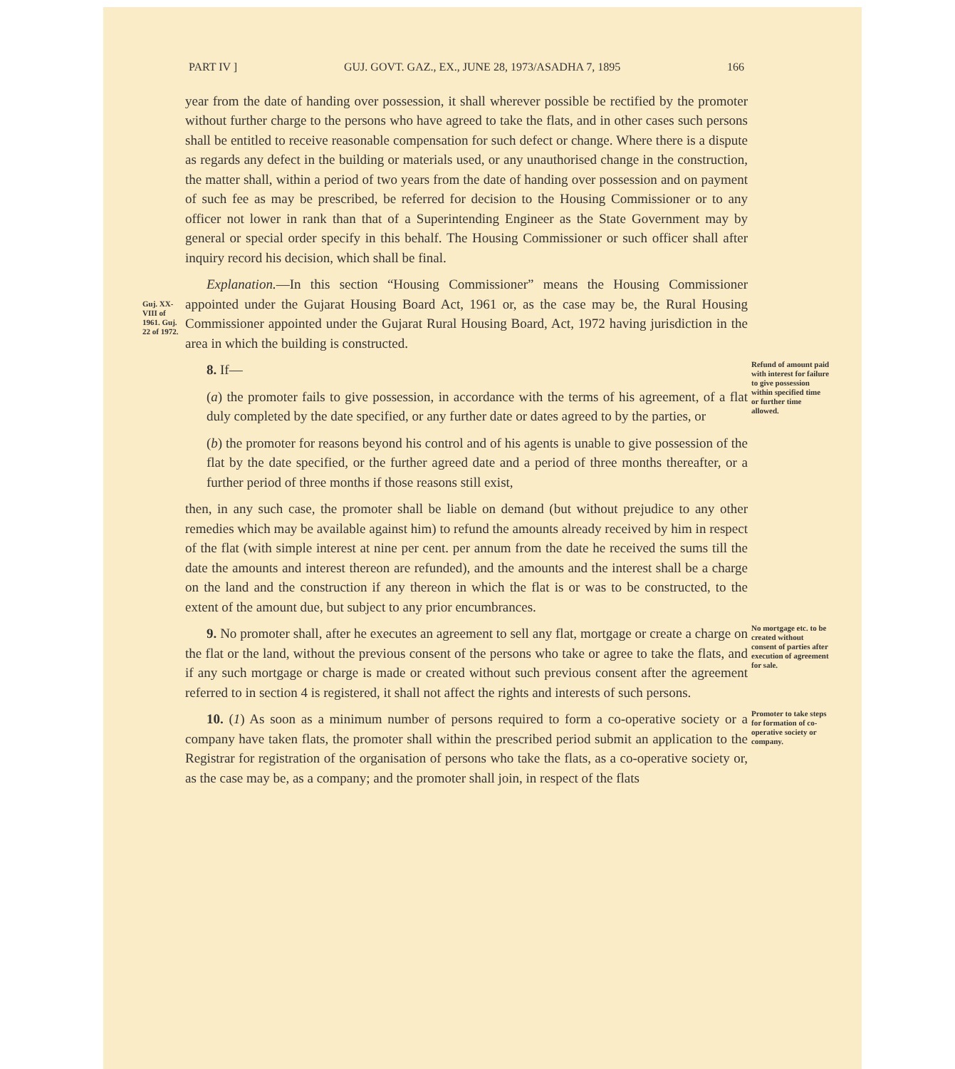PART IV ] GUJ. GOVT. GAZ., EX., JUNE 28, 1973/ASADHA 7, 1895 166
year from the date of handing over possession, it shall wherever possible be rectified by the promoter without further charge to the persons who have agreed to take the flats, and in other cases such persons shall be entitled to receive reasonable compensation for such defect or change. Where there is a dispute as regards any defect in the building or materials used, or any unauthorised change in the construction, the matter shall, within a period of two years from the date of handing over possession and on payment of such fee as may be prescribed, be referred for decision to the Housing Commissioner or to any officer not lower in rank than that of a Superintending Engineer as the State Government may by general or special order specify in this behalf. The Housing Commissioner or such officer shall after inquiry record his decision, which shall be final.
Guj. XX-VIII of 1961. Guj. 22 of 1972.
Explanation.—In this section “Housing Commissioner” means the Housing Commissioner appointed under the Gujarat Housing Board Act, 1961 or, as the case may be, the Rural Housing Commissioner appointed under the Gujarat Rural Housing Board, Act, 1972 having jurisdiction in the area in which the building is constructed.
8. If—
(a) the promoter fails to give possession, in accordance with the terms of his agreement, of a flat duly completed by the date specified, or any further date or dates agreed to by the parties, or
(b) the promoter for reasons beyond his control and of his agents is unable to give possession of the flat by the date specified, or the further agreed date and a period of three months thereafter, or a further period of three months if those reasons still exist,
then, in any such case, the promoter shall be liable on demand (but without prejudice to any other remedies which may be available against him) to refund the amounts already received by him in respect of the flat (with simple interest at nine per cent. per annum from the date he received the sums till the date the amounts and interest thereon are refunded), and the amounts and the interest shall be a charge on the land and the construction if any thereon in which the flat is or was to be constructed, to the extent of the amount due, but subject to any prior encumbrances.
Refund of amount paid with interest for failure to give possession within specified time or further time allowed.
9. No promoter shall, after he executes an agreement to sell any flat, mortgage or create a charge on the flat or the land, without the previous consent of the persons who take or agree to take the flats, and if any such mortgage or charge is made or created without such previous consent after the agreement referred to in section 4 is registered, it shall not affect the rights and interests of such persons.
No mortgage etc. to be created without consent of parties after execution of agreement for sale.
10. (1) As soon as a minimum number of persons required to form a co-operative society or a company have taken flats, the promoter shall within the prescribed period submit an application to the Registrar for registration of the organisation of persons who take the flats, as a co-operative society or, as the case may be, as a company; and the promoter shall join, in respect of the flats
Promoter to take steps for formation of co-operative society or company.